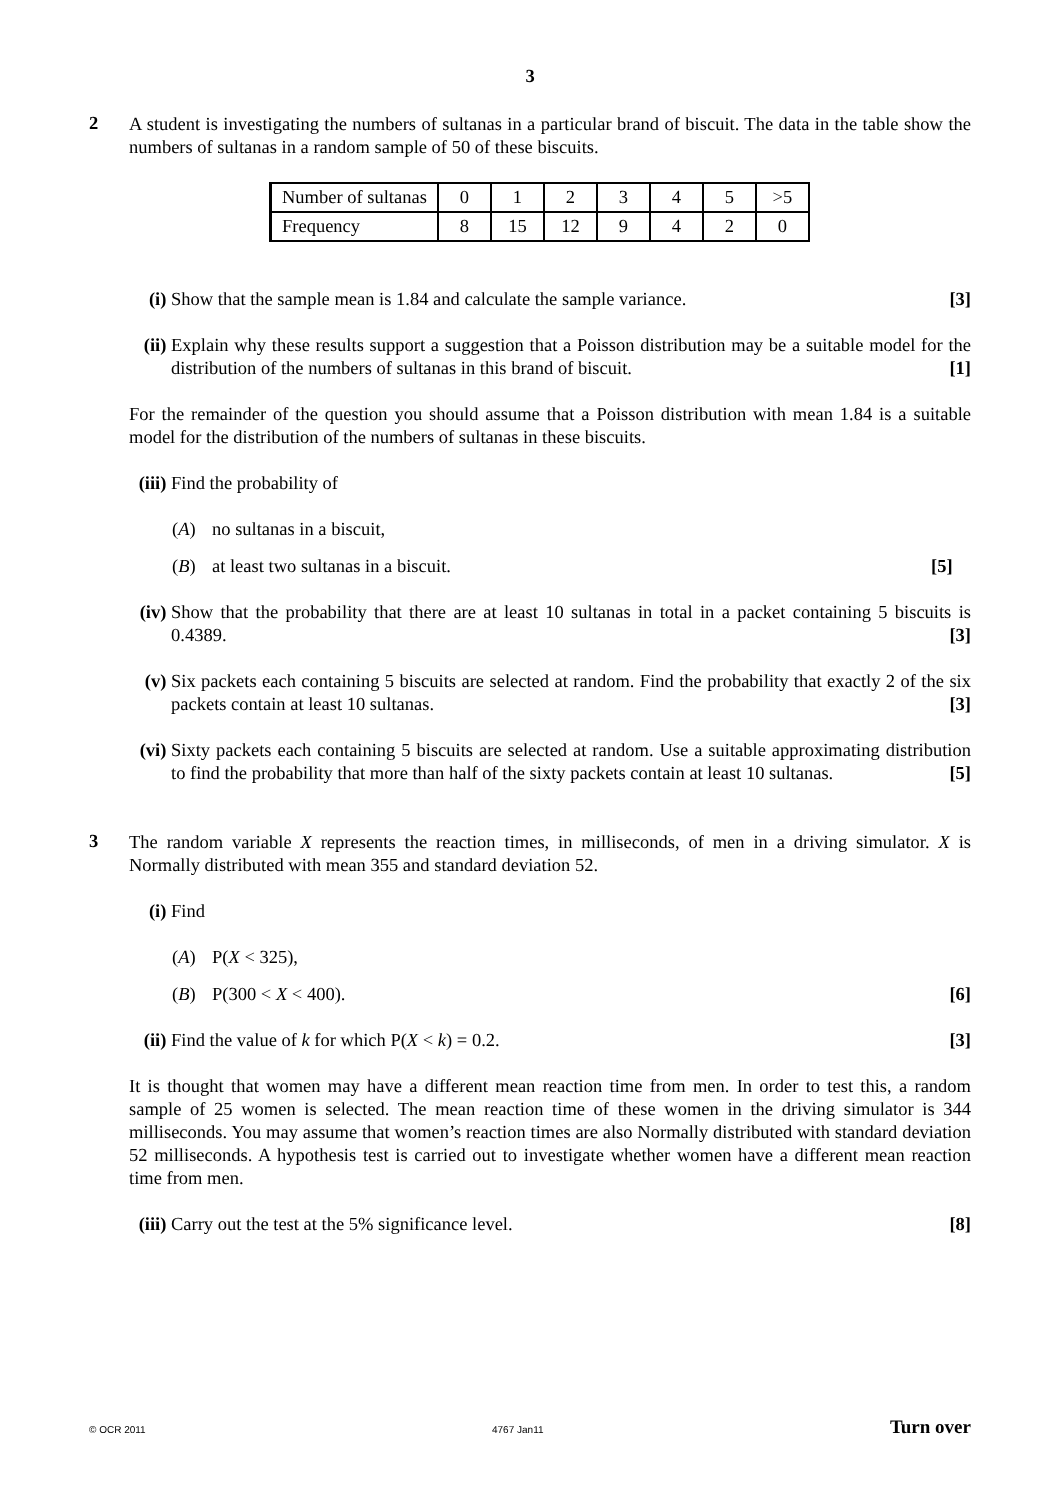3
2
A student is investigating the numbers of sultanas in a particular brand of biscuit. The data in the table show the numbers of sultanas in a random sample of 50 of these biscuits.
| Number of sultanas | 0 | 1 | 2 | 3 | 4 | 5 | >5 |
| Frequency | 8 | 15 | 12 | 9 | 4 | 2 | 0 |
(i) Show that the sample mean is 1.84 and calculate the sample variance. [3]
(ii)
Explain why these results support a suggestion that a Poisson distribution may be a suitable model for the distribution of the numbers of sultanas in this brand of biscuit. [1]
For the remainder of the question you should assume that a Poisson distribution with mean 1.84 is a suitable model for the distribution of the numbers of sultanas in these biscuits.
(iii)
Find the probability of
(A) no sultanas in a biscuit,
(B) at least two sultanas in a biscuit. [5]
(iv)
Show that the probability that there are at least 10 sultanas in total in a packet containing 5 biscuits is 0.4389. [3]
(v) Six packets each containing 5 biscuits are selected at random. Find the probability that exactly 2 of the six packets contain at least 10 sultanas. [3]
(vi)
Sixty packets each containing 5 biscuits are selected at random. Use a suitable approximating distribution to find the probability that more than half of the sixty packets contain at least 10 sultanas. [5]
3
The random variable X represents the reaction times, in milliseconds, of men in a driving simulator. X is Normally distributed with mean 355 and standard deviation 52.
(i) Find
(A) P(X < 325),
(B) P(300 < X < 400). [6]
(ii)
Find the value of k for which P(X < k) = 0.2. [3]
It is thought that women may have a different mean reaction time from men. In order to test this, a random sample of 25 women is selected. The mean reaction time of these women in the driving simulator is 344 milliseconds. You may assume that women’s reaction times are also Normally distributed with standard deviation 52 milliseconds. A hypothesis test is carried out to investigate whether women have a different mean reaction time from men.
(iii)
Carry out the test at the 5% significance level. [8]
© OCR 2011 4767 Jan11 Turn over